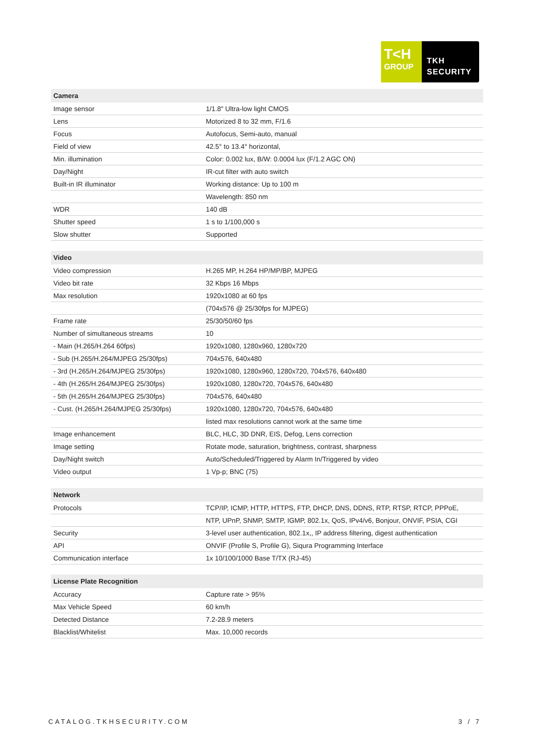T<H
GROUP
TKH
SECURITY
| Camera | |
| --- | --- |
| Image sensor | 1/1.8" Ultra-low light CMOS |
| Lens | Motorized 8 to 32 mm, F/1.6 |
| Focus | Autofocus, Semi-auto, manual |
| Field of view | 42.5° to 13.4° horizontal, |
| Min. illumination | Color: 0.002 lux, B/W: 0.0004 lux (F/1.2 AGC ON) |
| Day/Night | IR-cut filter with auto switch |
| Built-in IR illuminator | Working distance: Up to 100 m |
| | Wavelength: 850 nm |
| WDR | 140 dB |
| Shutter speed | 1 s to 1/100,000 s |
| Slow shutter | Supported |
| Video | |
| --- | --- |
| Video compression | H.265 MP, H.264 HP/MP/BP, MJPEG |
| Video bit rate | 32 Kbps 16 Mbps |
| Max resolution | 1920x1080 at 60 fps |
| | (704x576 @ 25/30fps for MJPEG) |
| Frame rate | 25/30/50/60 fps |
| Number of simultaneous streams | 10 |
| - Main (H.265/H.264 60fps) | 1920x1080, 1280x960, 1280x720 |
| - Sub (H.265/H.264/MJPEG 25/30fps) | 704x576, 640x480 |
| - 3rd (H.265/H.264/MJPEG 25/30fps) | 1920x1080, 1280x960, 1280x720, 704x576, 640x480 |
| - 4th (H.265/H.264/MJPEG 25/30fps) | 1920x1080, 1280x720, 704x576, 640x480 |
| - 5th (H.265/H.264/MJPEG 25/30fps) | 704x576, 640x480 |
| - Cust. (H.265/H.264/MJPEG 25/30fps) | 1920x1080, 1280x720, 704x576, 640x480 |
| | listed max resolutions cannot work at the same time |
| Image enhancement | BLC, HLC, 3D DNR, EIS, Defog, Lens correction |
| Image setting | Rotate mode, saturation, brightness, contrast, sharpness |
| Day/Night switch | Auto/Scheduled/Triggered by Alarm In/Triggered by video |
| Video output | 1 Vp-p; BNC (75) |
| Network | |
| --- | --- |
| Protocols | TCP/IP, ICMP, HTTP, HTTPS, FTP, DHCP, DNS, DDNS, RTP, RTSP, RTCP, PPPoE, |
| | NTP, UPnP, SNMP, SMTP, IGMP, 802.1x, QoS, IPv4/v6, Bonjour, ONVIF, PSIA, CGI |
| Security | 3-level user authentication, 802.1x,, IP address filtering, digest authentication |
| API | ONVIF (Profile S, Profile G), Siqura Programming Interface |
| Communication interface | 1x 10/100/1000 Base T/TX (RJ-45) |
| License Plate Recognition | |
| --- | --- |
| Accuracy | Capture rate > 95% |
| Max Vehicle Speed | 60 km/h |
| Detected Distance | 7.2-28.9 meters |
| Blacklist/Whitelist | Max. 10,000 records |
CATALOG.TKHSECURITY.COM 3 / 7